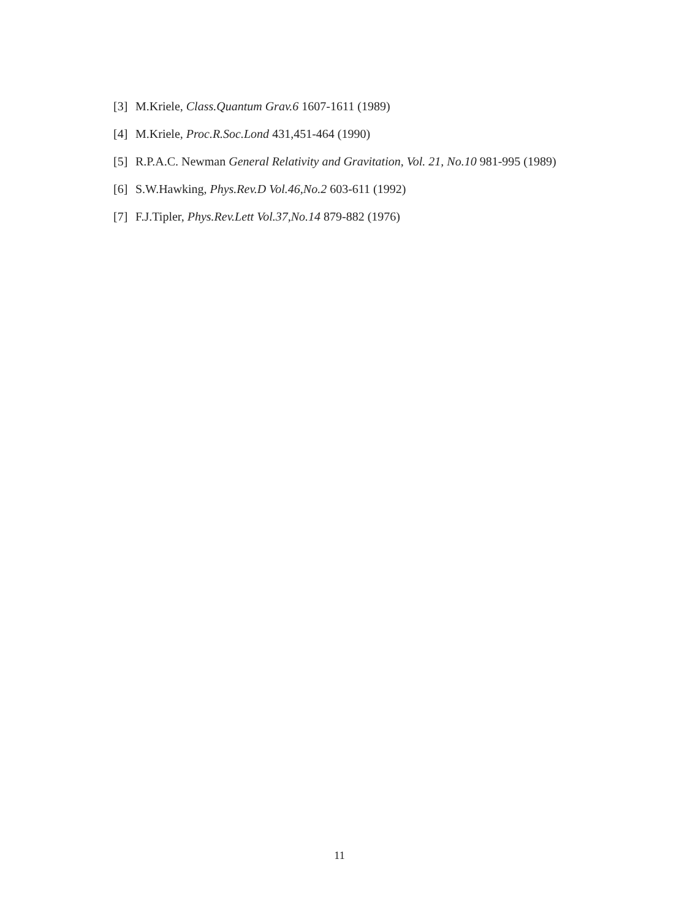[3] M.Kriele, Class.Quantum Grav.6 1607-1611 (1989)
[4] M.Kriele, Proc.R.Soc.Lond 431,451-464 (1990)
[5] R.P.A.C. Newman General Relativity and Gravitation, Vol. 21, No.10 981-995 (1989)
[6] S.W.Hawking, Phys.Rev.D Vol.46,No.2 603-611 (1992)
[7] F.J.Tipler, Phys.Rev.Lett Vol.37,No.14 879-882 (1976)
11